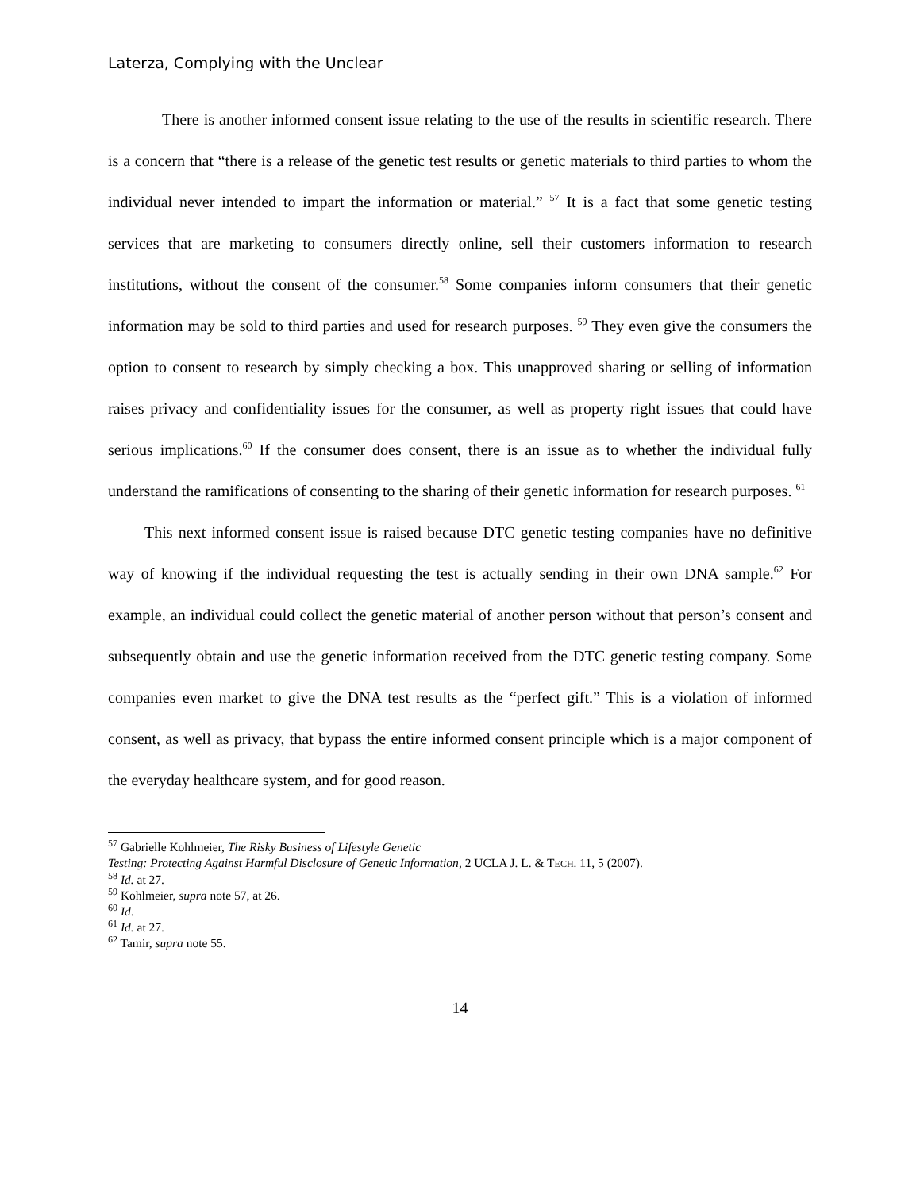Laterza, Complying with the Unclear
There is another informed consent issue relating to the use of the results in scientific research. There is a concern that “there is a release of the genetic test results or genetic materials to third parties to whom the individual never intended to impart the information or material.” <sup>57</sup> It is a fact that some genetic testing services that are marketing to consumers directly online, sell their customers information to research institutions, without the consent of the consumer.<sup>58</sup> Some companies inform consumers that their genetic information may be sold to third parties and used for research purposes. <sup>59</sup> They even give the consumers the option to consent to research by simply checking a box. This unapproved sharing or selling of information raises privacy and confidentiality issues for the consumer, as well as property right issues that could have serious implications.<sup>60</sup> If the consumer does consent, there is an issue as to whether the individual fully understand the ramifications of consenting to the sharing of their genetic information for research purposes. <sup>61</sup>
This next informed consent issue is raised because DTC genetic testing companies have no definitive way of knowing if the individual requesting the test is actually sending in their own DNA sample.<sup>62</sup> For example, an individual could collect the genetic material of another person without that person’s consent and subsequently obtain and use the genetic information received from the DTC genetic testing company. Some companies even market to give the DNA test results as the “perfect gift.” This is a violation of informed consent, as well as privacy, that bypass the entire informed consent principle which is a major component of the everyday healthcare system, and for good reason.
<sup>57</sup> Gabrielle Kohlmeier, The Risky Business of Lifestyle Genetic
Testing: Protecting Against Harmful Disclosure of Genetic Information, 2 UCLA J. L. & TECH. 11, 5 (2007).
<sup>58</sup> Id. at 27.
<sup>59</sup> Kohlmeier, supra note 57, at 26.
<sup>60</sup> Id.
<sup>61</sup> Id. at 27.
<sup>62</sup> Tamir, supra note 55.
14